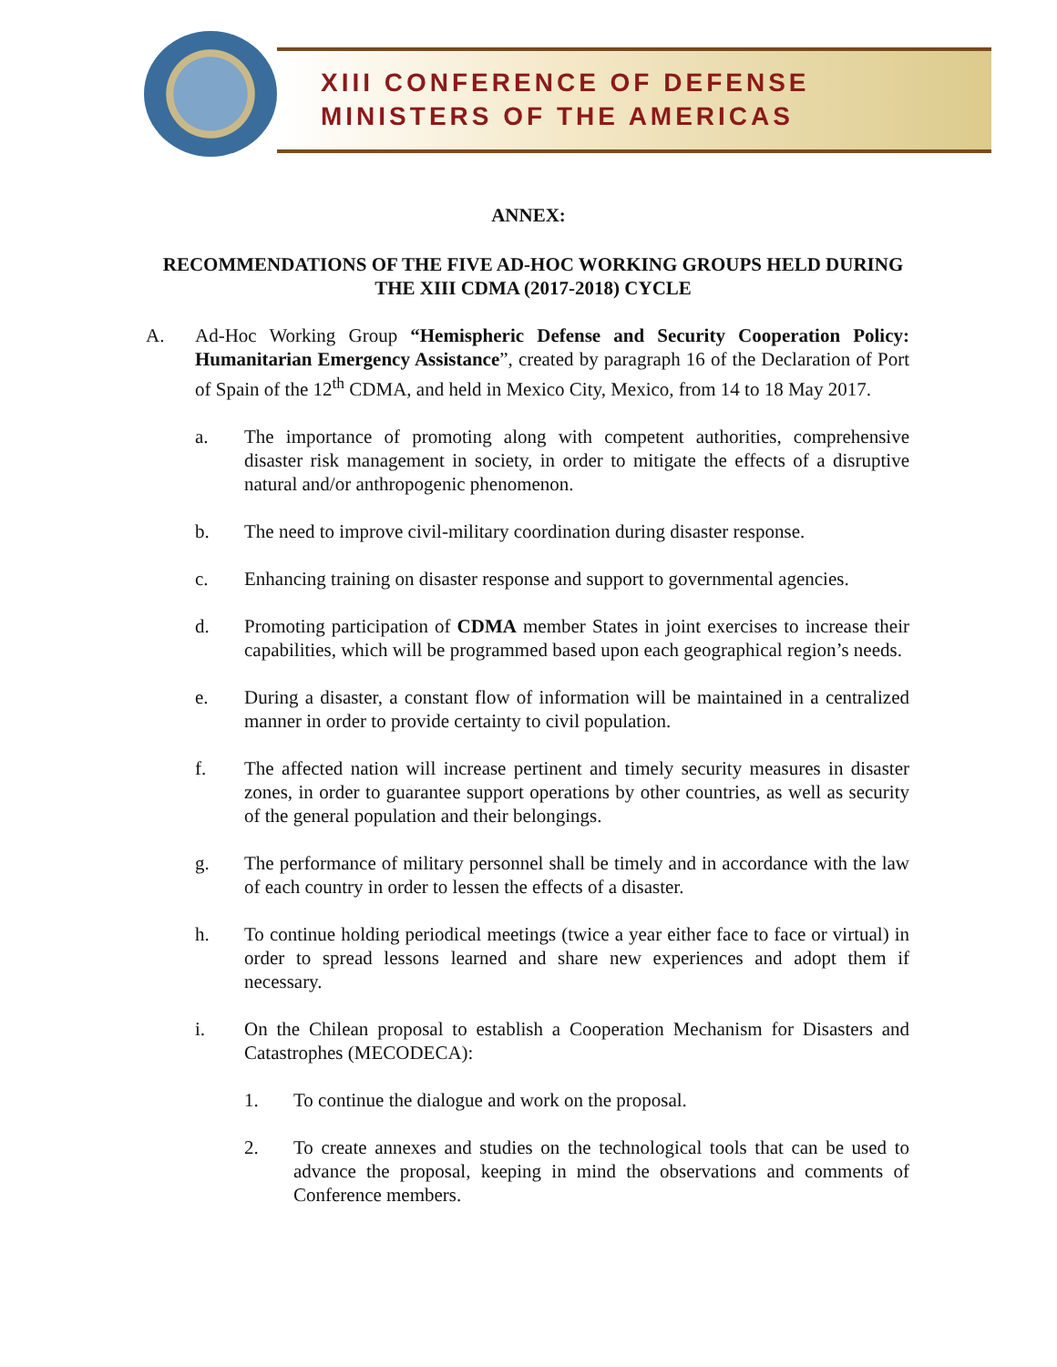XIII CONFERENCE OF DEFENSE
MINISTERS OF THE AMERICAS
ANNEX:
RECOMMENDATIONS OF THE FIVE AD-HOC WORKING GROUPS HELD DURING THE XIII CDMA (2017-2018) CYCLE
A. Ad-Hoc Working Group “Hemispheric Defense and Security Cooperation Policy: Humanitarian Emergency Assistance”, created by paragraph 16 of the Declaration of Port of Spain of the 12<sup>th</sup> CDMA, and held in Mexico City, Mexico, from 14 to 18 May 2017.
a. The importance of promoting along with competent authorities, comprehensive disaster risk management in society, in order to mitigate the effects of a disruptive natural and/or anthropogenic phenomenon.
b. The need to improve civil-military coordination during disaster response.
c. Enhancing training on disaster response and support to governmental agencies.
d. Promoting participation of CDMA member States in joint exercises to increase their capabilities, which will be programmed based upon each geographical region’s needs.
e. During a disaster, a constant flow of information will be maintained in a centralized manner in order to provide certainty to civil population.
f. The affected nation will increase pertinent and timely security measures in disaster zones, in order to guarantee support operations by other countries, as well as security of the general population and their belongings.
g. The performance of military personnel shall be timely and in accordance with the law of each country in order to lessen the effects of a disaster.
h. To continue holding periodical meetings (twice a year either face to face or virtual) in order to spread lessons learned and share new experiences and adopt them if necessary.
i. On the Chilean proposal to establish a Cooperation Mechanism for Disasters and Catastrophes (MECODECA):
1. To continue the dialogue and work on the proposal.
2. To create annexes and studies on the technological tools that can be used to advance the proposal, keeping in mind the observations and comments of Conference members.